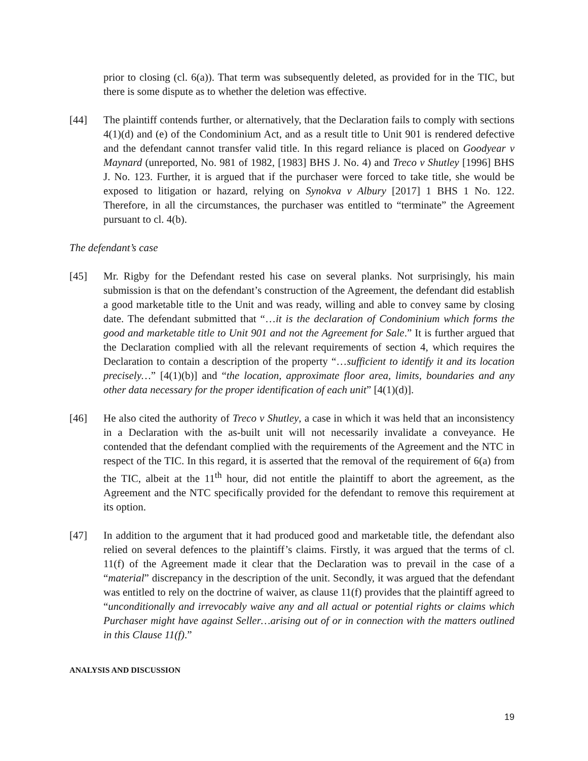prior to closing (cl. 6(a)). That term was subsequently deleted, as provided for in the TIC, but there is some dispute as to whether the deletion was effective.
[44] The plaintiff contends further, or alternatively, that the Declaration fails to comply with sections 4(1)(d) and (e) of the Condominium Act, and as a result title to Unit 901 is rendered defective and the defendant cannot transfer valid title. In this regard reliance is placed on Goodyear v Maynard (unreported, No. 981 of 1982, [1983] BHS J. No. 4) and Treco v Shutley [1996] BHS J. No. 123. Further, it is argued that if the purchaser were forced to take title, she would be exposed to litigation or hazard, relying on Synokva v Albury [2017] 1 BHS 1 No. 122. Therefore, in all the circumstances, the purchaser was entitled to “terminate” the Agreement pursuant to cl. 4(b).
The defendant’s case
[45] Mr. Rigby for the Defendant rested his case on several planks. Not surprisingly, his main submission is that on the defendant’s construction of the Agreement, the defendant did establish a good marketable title to the Unit and was ready, willing and able to convey same by closing date. The defendant submitted that “…it is the declaration of Condominium which forms the good and marketable title to Unit 901 and not the Agreement for Sale.” It is further argued that the Declaration complied with all the relevant requirements of section 4, which requires the Declaration to contain a description of the property “…sufficient to identify it and its location precisely…” [4(1)(b)] and “the location, approximate floor area, limits, boundaries and any other data necessary for the proper identification of each unit” [4(1)(d)].
[46] He also cited the authority of Treco v Shutley, a case in which it was held that an inconsistency in a Declaration with the as-built unit will not necessarily invalidate a conveyance. He contended that the defendant complied with the requirements of the Agreement and the NTC in respect of the TIC. In this regard, it is asserted that the removal of the requirement of 6(a) from the TIC, albeit at the 11<sup>th</sup> hour, did not entitle the plaintiff to abort the agreement, as the Agreement and the NTC specifically provided for the defendant to remove this requirement at its option.
[47] In addition to the argument that it had produced good and marketable title, the defendant also relied on several defences to the plaintiff’s claims. Firstly, it was argued that the terms of cl. 11(f) of the Agreement made it clear that the Declaration was to prevail in the case of a “material” discrepancy in the description of the unit. Secondly, it was argued that the defendant was entitled to rely on the doctrine of waiver, as clause 11(f) provides that the plaintiff agreed to “unconditionally and irrevocably waive any and all actual or potential rights or claims which Purchaser might have against Seller…arising out of or in connection with the matters outlined in this Clause 11(f).”
ANALYSIS AND DISCUSSION
19